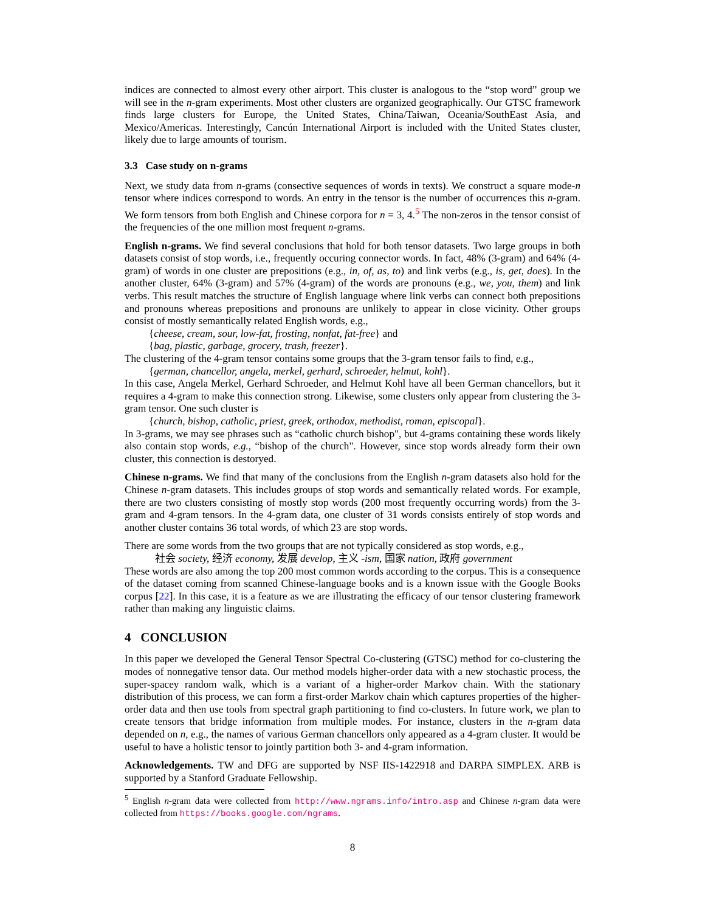indices are connected to almost every other airport. This cluster is analogous to the “stop word” group we will see in the n-gram experiments. Most other clusters are organized geographically. Our GTSC framework finds large clusters for Europe, the United States, China/Taiwan, Oceania/SouthEast Asia, and Mexico/Americas. Interestingly, Cancún International Airport is included with the United States cluster, likely due to large amounts of tourism.
3.3 Case study on n-grams
Next, we study data from n-grams (consective sequences of words in texts). We construct a square mode-n tensor where indices correspond to words. An entry in the tensor is the number of occurrences this n-gram. We form tensors from both English and Chinese corpora for n = 3, 4.<sup>5</sup> The non-zeros in the tensor consist of the frequencies of the one million most frequent n-grams.
English n-grams. We find several conclusions that hold for both tensor datasets. Two large groups in both datasets consist of stop words, i.e., frequently occuring connector words. In fact, 48% (3-gram) and 64% (4-gram) of words in one cluster are prepositions (e.g., in, of, as, to) and link verbs (e.g., is, get, does). In the another cluster, 64% (3-gram) and 57% (4-gram) of the words are pronouns (e.g., we, you, them) and link verbs. This result matches the structure of English language where link verbs can connect both prepositions and pronouns whereas prepositions and pronouns are unlikely to appear in close vicinity. Other groups consist of mostly semantically related English words, e.g.,
{cheese, cream, sour, low-fat, frosting, nonfat, fat-free} and
{bag, plastic, garbage, grocery, trash, freezer}.
The clustering of the 4-gram tensor contains some groups that the 3-gram tensor fails to find, e.g.,
{german, chancellor, angela, merkel, gerhard, schroeder, helmut, kohl}.
In this case, Angela Merkel, Gerhard Schroeder, and Helmut Kohl have all been German chancellors, but it requires a 4-gram to make this connection strong. Likewise, some clusters only appear from clustering the 3-gram tensor. One such cluster is
{church, bishop, catholic, priest, greek, orthodox, methodist, roman, episcopal}.
In 3-grams, we may see phrases such as “catholic church bishop", but 4-grams containing these words likely also contain stop words, e.g., “bishop of the church". However, since stop words already form their own cluster, this connection is destoryed.
Chinese n-grams. We find that many of the conclusions from the English n-gram datasets also hold for the Chinese n-gram datasets. This includes groups of stop words and semantically related words. For example, there are two clusters consisting of mostly stop words (200 most frequently occurring words) from the 3-gram and 4-gram tensors. In the 4-gram data, one cluster of 31 words consists entirely of stop words and another cluster contains 36 total words, of which 23 are stop words.
There are some words from the two groups that are not typically considered as stop words, e.g.,
社会 society, 经济 economy, 发展 develop, 主义 -ism, 国家 nation, 政府 government
These words are also among the top 200 most common words according to the corpus. This is a consequence of the dataset coming from scanned Chinese-language books and is a known issue with the Google Books corpus [22]. In this case, it is a feature as we are illustrating the efficacy of our tensor clustering framework rather than making any linguistic claims.
4 CONCLUSION
In this paper we developed the General Tensor Spectral Co-clustering (GTSC) method for co-clustering the modes of nonnegative tensor data. Our method models higher-order data with a new stochastic process, the super-spacey random walk, which is a variant of a higher-order Markov chain. With the stationary distribution of this process, we can form a first-order Markov chain which captures properties of the higher-order data and then use tools from spectral graph partitioning to find co-clusters. In future work, we plan to create tensors that bridge information from multiple modes. For instance, clusters in the n-gram data depended on n, e.g., the names of various German chancellors only appeared as a 4-gram cluster. It would be useful to have a holistic tensor to jointly partition both 3- and 4-gram information.
Acknowledgements. TW and DFG are supported by NSF IIS-1422918 and DARPA SIMPLEX. ARB is supported by a Stanford Graduate Fellowship.
<sup>5</sup> English n-gram data were collected from http://www.ngrams.info/intro.asp and Chinese n-gram data were collected from https://books.google.com/ngrams.
8